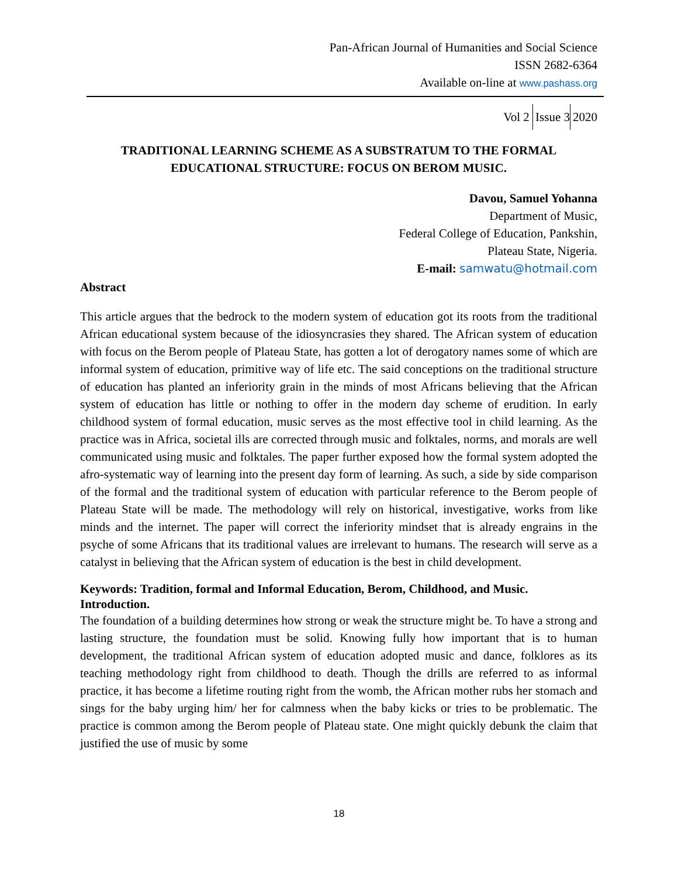Pan-African Journal of Humanities and Social Science
ISSN 2682-6364
Available on-line at www.pashass.org
Vol 2 Issue 3 2020
TRADITIONAL LEARNING SCHEME AS A SUBSTRATUM TO THE FORMAL EDUCATIONAL STRUCTURE: FOCUS ON BEROM MUSIC.
Davou, Samuel Yohanna
Department of Music,
Federal College of Education, Pankshin,
Plateau State, Nigeria.
E-mail: samwatu@hotmail.com
Abstract
This article argues that the bedrock to the modern system of education got its roots from the traditional African educational system because of the idiosyncrasies they shared. The African system of education with focus on the Berom people of Plateau State, has gotten a lot of derogatory names some of which are informal system of education, primitive way of life etc. The said conceptions on the traditional structure of education has planted an inferiority grain in the minds of most Africans believing that the African system of education has little or nothing to offer in the modern day scheme of erudition. In early childhood system of formal education, music serves as the most effective tool in child learning. As the practice was in Africa, societal ills are corrected through music and folktales, norms, and morals are well communicated using music and folktales. The paper further exposed how the formal system adopted the afro-systematic way of learning into the present day form of learning. As such, a side by side comparison of the formal and the traditional system of education with particular reference to the Berom people of Plateau State will be made. The methodology will rely on historical, investigative, works from like minds and the internet. The paper will correct the inferiority mindset that is already engrains in the psyche of some Africans that its traditional values are irrelevant to humans. The research will serve as a catalyst in believing that the African system of education is the best in child development.
Keywords: Tradition, formal and Informal Education, Berom, Childhood, and Music.
Introduction.
The foundation of a building determines how strong or weak the structure might be. To have a strong and lasting structure, the foundation must be solid. Knowing fully how important that is to human development, the traditional African system of education adopted music and dance, folklores as its teaching methodology right from childhood to death. Though the drills are referred to as informal practice, it has become a lifetime routing right from the womb, the African mother rubs her stomach and sings for the baby urging him/ her for calmness when the baby kicks or tries to be problematic. The practice is common among the Berom people of Plateau state. One might quickly debunk the claim that justified the use of music by some
18